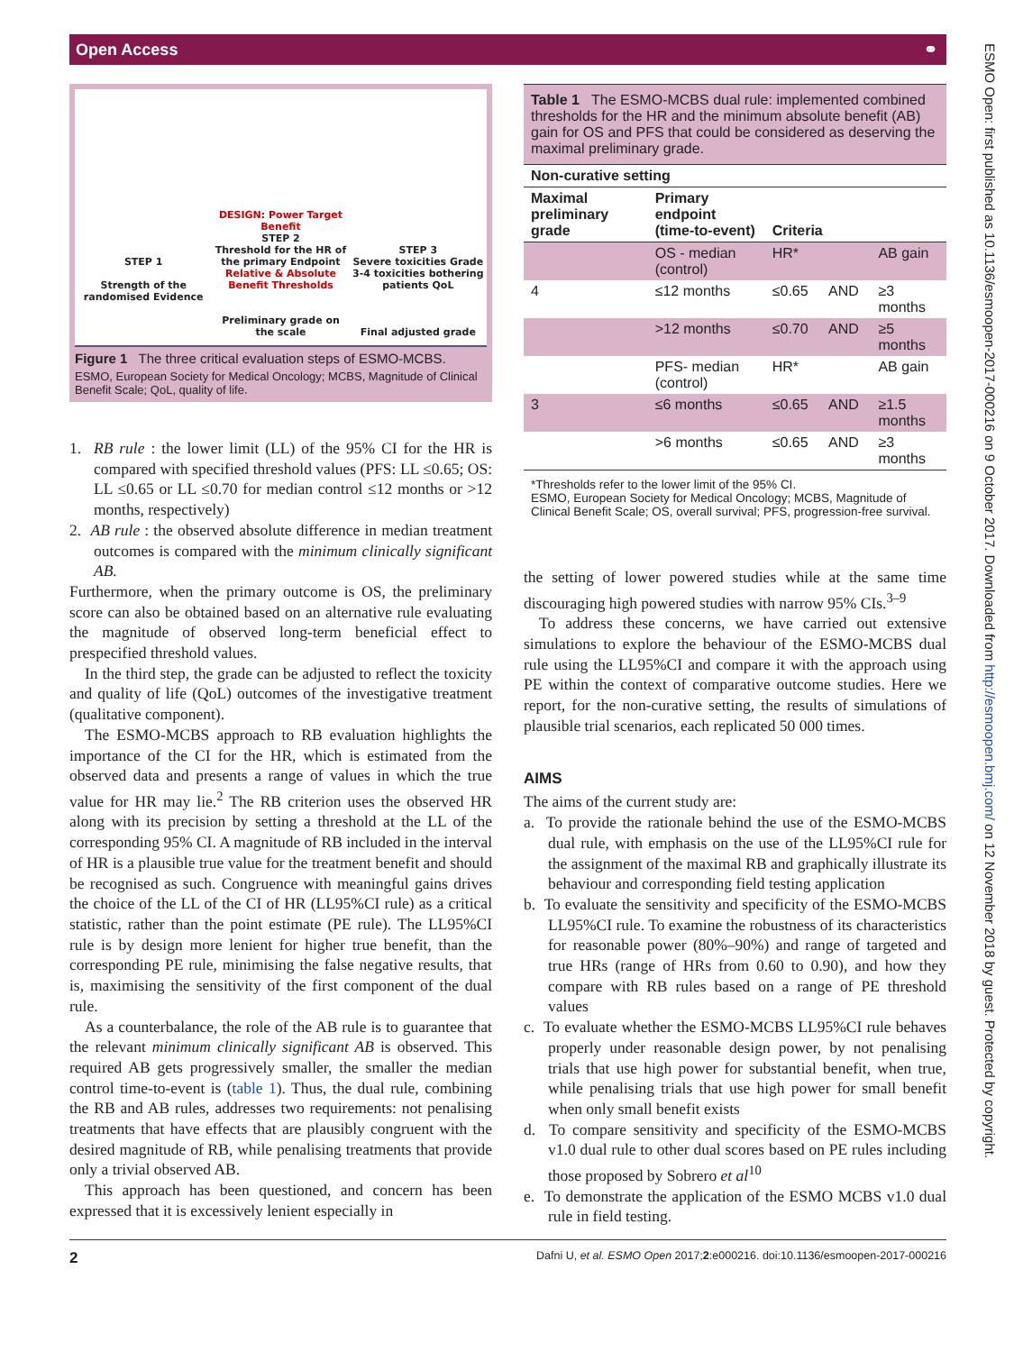Open Access ⚭
STEP 1
Strength of the randomised Evidence
DESIGN: Power Target Benefit
STEP 2
Threshold for the HR of the primary Endpoint
Relative & Absolute Benefit Thresholds
Preliminary grade on the scale
STEP 3
Severe toxicities Grade 3-4 toxicities bothering patients QoL
Final adjusted grade
Figure 1 The three critical evaluation steps of ESMO-MCBS.
ESMO, European Society for Medical Oncology; MCBS, Magnitude of Clinical Benefit Scale; QoL, quality of life.
1. RB rule : the lower limit (LL) of the 95% CI for the HR is compared with specified threshold values (PFS: LL ≤0.65; OS: LL ≤0.65 or LL ≤0.70 for median control ≤12 months or >12 months, respectively)
2. AB rule : the observed absolute difference in median treatment outcomes is compared with the minimum clinically significant AB.
Furthermore, when the primary outcome is OS, the preliminary score can also be obtained based on an alternative rule evaluating the magnitude of observed long-term beneficial effect to prespecified threshold values.
In the third step, the grade can be adjusted to reflect the toxicity and quality of life (QoL) outcomes of the investigative treatment (qualitative component).
The ESMO-MCBS approach to RB evaluation highlights the importance of the CI for the HR, which is estimated from the observed data and presents a range of values in which the true value for HR may lie.<sup>2</sup> The RB criterion uses the observed HR along with its precision by setting a threshold at the LL of the corresponding 95% CI. A magnitude of RB included in the interval of HR is a plausible true value for the treatment benefit and should be recognised as such. Congruence with meaningful gains drives the choice of the LL of the CI of HR (LL95%CI rule) as a critical statistic, rather than the point estimate (PE rule). The LL95%CI rule is by design more lenient for higher true benefit, than the corresponding PE rule, minimising the false negative results, that is, maximising the sensitivity of the first component of the dual rule.
As a counterbalance, the role of the AB rule is to guarantee that the relevant minimum clinically significant AB is observed. This required AB gets progressively smaller, the smaller the median control time-to-event is (table 1). Thus, the dual rule, combining the RB and AB rules, addresses two requirements: not penalising treatments that have effects that are plausibly congruent with the desired magnitude of RB, while penalising treatments that provide only a trivial observed AB.
This approach has been questioned, and concern has been expressed that it is excessively lenient especially in
| Table 1 The ESMO-MCBS dual rule: implemented combined thresholds for the HR and the minimum absolute benefit (AB) gain for OS and PFS that could be considered as deserving the maximal preliminary grade. | | | | |
| Non-curative setting | | | | |
| Maximal preliminary grade | Primary endpoint (time-to-event) | Criteria | | |
| | OS - median (control) | HR* | | AB gain |
| 4 | ≤12 months | ≤0.65 | AND | ≥3 months |
| | >12 months | ≤0.70 | AND | ≥5 months |
| | PFS- median (control) | HR* | | AB gain |
| 3 | ≤6 months | ≤0.65 | AND | ≥1.5 months |
| | >6 months | ≤0.65 | AND | ≥3 months |
*Thresholds refer to the lower limit of the 95% CI.
ESMO, European Society for Medical Oncology; MCBS, Magnitude of Clinical Benefit Scale; OS, overall survival; PFS, progression-free survival.
the setting of lower powered studies while at the same time discouraging high powered studies with narrow 95% CIs.<sup>3–9</sup>
To address these concerns, we have carried out extensive simulations to explore the behaviour of the ESMO-MCBS dual rule using the LL95%CI and compare it with the approach using PE within the context of comparative outcome studies. Here we report, for the non-curative setting, the results of simulations of plausible trial scenarios, each replicated 50 000 times.
AIMS
The aims of the current study are:
a. To provide the rationale behind the use of the ESMO-MCBS dual rule, with emphasis on the use of the LL95%CI rule for the assignment of the maximal RB and graphically illustrate its behaviour and corresponding field testing application
b. To evaluate the sensitivity and specificity of the ESMO-MCBS LL95%CI rule. To examine the robustness of its characteristics for reasonable power (80%–90%) and range of targeted and true HRs (range of HRs from 0.60 to 0.90), and how they compare with RB rules based on a range of PE threshold values
c. To evaluate whether the ESMO-MCBS LL95%CI rule behaves properly under reasonable design power, by not penalising trials that use high power for substantial benefit, when true, while penalising trials that use high power for small benefit when only small benefit exists
d. To compare sensitivity and specificity of the ESMO-MCBS v1.0 dual rule to other dual scores based on PE rules including those proposed by Sobrero et al<sup>10</sup>
e. To demonstrate the application of the ESMO MCBS v1.0 dual rule in field testing.
2 Dafni U, et al. ESMO Open 2017;2:e000216. doi:10.1136/esmoopen-2017-000216
ESMO Open: first published as 10.1136/esmoopen-2017-000216 on 9 October 2017. Downloaded from http://esmoopen.bmj.com/ on 12 November 2018 by guest. Protected by copyright.